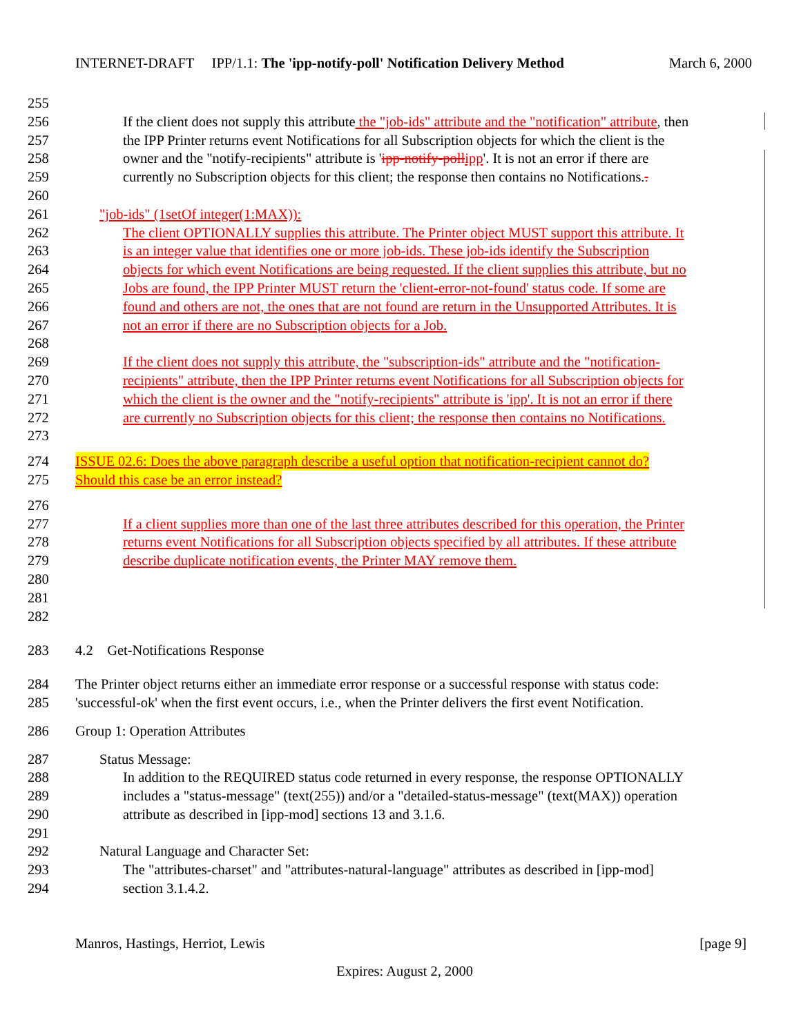INTERNET-DRAFT IPP/1.1: The 'ipp-notify-poll' Notification Delivery Method March 6, 2000
255
256 If the client does not supply this attribute the "job-ids" attribute and the "notification" attribute, then
257 the IPP Printer returns event Notifications for all Subscription objects for which the client is the
258 owner and the "notify-recipients" attribute is 'ipp-notify-poll ipp'. It is not an error if there are
259 currently no Subscription objects for this client; the response then contains no Notifications..
260
261 "job-ids" (1setOf integer(1:MAX)):
262 The client OPTIONALLY supplies this attribute. The Printer object MUST support this attribute. It
263 is an integer value that identifies one or more job-ids. These job-ids identify the Subscription
264 objects for which event Notifications are being requested. If the client supplies this attribute, but no
265 Jobs are found, the IPP Printer MUST return the 'client-error-not-found' status code. If some are
266 found and others are not, the ones that are not found are return in the Unsupported Attributes. It is
267 not an error if there are no Subscription objects for a Job.
268
269 If the client does not supply this attribute, the "subscription-ids" attribute and the "notification-
270 recipients" attribute, then the IPP Printer returns event Notifications for all Subscription objects for
271 which the client is the owner and the "notify-recipients" attribute is 'ipp'. It is not an error if there
272 are currently no Subscription objects for this client; the response then contains no Notifications.
273
274 ISSUE 02.6: Does the above paragraph describe a useful option that notification-recipient cannot do?
275 Should this case be an error instead?
276
277 If a client supplies more than one of the last three attributes described for this operation, the Printer
278 returns event Notifications for all Subscription objects specified by all attributes. If these attribute
279 describe duplicate notification events, the Printer MAY remove them.
280
281
282
283 4.2 Get-Notifications Response
284 The Printer object returns either an immediate error response or a successful response with status code:
285 'successful-ok' when the first event occurs, i.e., when the Printer delivers the first event Notification.
286 Group 1: Operation Attributes
287 Status Message:
288 In addition to the REQUIRED status code returned in every response, the response OPTIONALLY
289 includes a "status-message" (text(255)) and/or a "detailed-status-message" (text(MAX)) operation
290 attribute as described in [ipp-mod] sections 13 and 3.1.6.
291
292 Natural Language and Character Set:
293 The "attributes-charset" and "attributes-natural-language" attributes as described in [ipp-mod]
294 section 3.1.4.2.
Manros, Hastings, Herriot, Lewis [page 9]
Expires: August 2, 2000